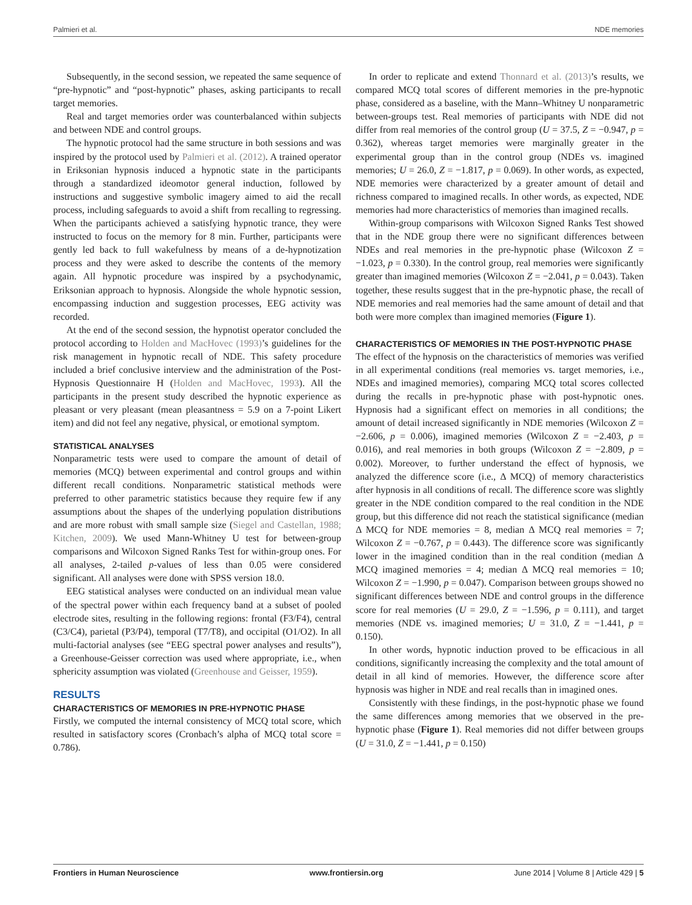Palmieri et al. NDE memories
Subsequently, in the second session, we repeated the same sequence of “pre-hypnotic” and “post-hypnotic” phases, asking participants to recall target memories.
Real and target memories order was counterbalanced within subjects and between NDE and control groups.
The hypnotic protocol had the same structure in both sessions and was inspired by the protocol used by Palmieri et al. (2012). A trained operator in Eriksonian hypnosis induced a hypnotic state in the participants through a standardized ideomotor general induction, followed by instructions and suggestive symbolic imagery aimed to aid the recall process, including safeguards to avoid a shift from recalling to regressing. When the participants achieved a satisfying hypnotic trance, they were instructed to focus on the memory for 8 min. Further, participants were gently led back to full wakefulness by means of a de-hypnotization process and they were asked to describe the contents of the memory again. All hypnotic procedure was inspired by a psychodynamic, Eriksonian approach to hypnosis. Alongside the whole hypnotic session, encompassing induction and suggestion processes, EEG activity was recorded.
At the end of the second session, the hypnotist operator concluded the protocol according to Holden and MacHovec (1993)’s guidelines for the risk management in hypnotic recall of NDE. This safety procedure included a brief conclusive interview and the administration of the Post-Hypnosis Questionnaire H (Holden and MacHovec, 1993). All the participants in the present study described the hypnotic experience as pleasant or very pleasant (mean pleasantness = 5.9 on a 7-point Likert item) and did not feel any negative, physical, or emotional symptom.
STATISTICAL ANALYSES
Nonparametric tests were used to compare the amount of detail of memories (MCQ) between experimental and control groups and within different recall conditions. Nonparametric statistical methods were preferred to other parametric statistics because they require few if any assumptions about the shapes of the underlying population distributions and are more robust with small sample size (Siegel and Castellan, 1988; Kitchen, 2009). We used Mann-Whitney U test for between-group comparisons and Wilcoxon Signed Ranks Test for within-group ones. For all analyses, 2-tailed p-values of less than 0.05 were considered significant. All analyses were done with SPSS version 18.0.
EEG statistical analyses were conducted on an individual mean value of the spectral power within each frequency band at a subset of pooled electrode sites, resulting in the following regions: frontal (F3/F4), central (C3/C4), parietal (P3/P4), temporal (T7/T8), and occipital (O1/O2). In all multi-factorial analyses (see “EEG spectral power analyses and results”), a Greenhouse-Geisser correction was used where appropriate, i.e., when sphericity assumption was violated (Greenhouse and Geisser, 1959).
RESULTS
CHARACTERISTICS OF MEMORIES IN PRE-HYPNOTIC PHASE
Firstly, we computed the internal consistency of MCQ total score, which resulted in satisfactory scores (Cronbach’s alpha of MCQ total score = 0.786).
In order to replicate and extend Thonnard et al. (2013)’s results, we compared MCQ total scores of different memories in the pre-hypnotic phase, considered as a baseline, with the Mann–Whitney U nonparametric between-groups test. Real memories of participants with NDE did not differ from real memories of the control group (U = 37.5, Z = −0.947, p = 0.362), whereas target memories were marginally greater in the experimental group than in the control group (NDEs vs. imagined memories; U = 26.0, Z = −1.817, p = 0.069). In other words, as expected, NDE memories were characterized by a greater amount of detail and richness compared to imagined recalls. In other words, as expected, NDE memories had more characteristics of memories than imagined recalls.
Within-group comparisons with Wilcoxon Signed Ranks Test showed that in the NDE group there were no significant differences between NDEs and real memories in the pre-hypnotic phase (Wilcoxon Z = −1.023, p = 0.330). In the control group, real memories were significantly greater than imagined memories (Wilcoxon Z = −2.041, p = 0.043). Taken together, these results suggest that in the pre-hypnotic phase, the recall of NDE memories and real memories had the same amount of detail and that both were more complex than imagined memories (Figure 1).
CHARACTERISTICS OF MEMORIES IN THE POST-HYPNOTIC PHASE
The effect of the hypnosis on the characteristics of memories was verified in all experimental conditions (real memories vs. target memories, i.e., NDEs and imagined memories), comparing MCQ total scores collected during the recalls in pre-hypnotic phase with post-hypnotic ones. Hypnosis had a significant effect on memories in all conditions; the amount of detail increased significantly in NDE memories (Wilcoxon Z = −2.606, p = 0.006), imagined memories (Wilcoxon Z = −2.403, p = 0.016), and real memories in both groups (Wilcoxon Z = −2.809, p = 0.002). Moreover, to further understand the effect of hypnosis, we analyzed the difference score (i.e., Δ MCQ) of memory characteristics after hypnosis in all conditions of recall. The difference score was slightly greater in the NDE condition compared to the real condition in the NDE group, but this difference did not reach the statistical significance (median Δ MCQ for NDE memories = 8, median Δ MCQ real memories = 7; Wilcoxon Z = −0.767, p = 0.443). The difference score was significantly lower in the imagined condition than in the real condition (median Δ MCQ imagined memories = 4; median Δ MCQ real memories = 10; Wilcoxon Z = −1.990, p = 0.047). Comparison between groups showed no significant differences between NDE and control groups in the difference score for real memories (U = 29.0, Z = −1.596, p = 0.111), and target memories (NDE vs. imagined memories; U = 31.0, Z = −1.441, p = 0.150).
In other words, hypnotic induction proved to be efficacious in all conditions, significantly increasing the complexity and the total amount of detail in all kind of memories. However, the difference score after hypnosis was higher in NDE and real recalls than in imagined ones.
Consistently with these findings, in the post-hypnotic phase we found the same differences among memories that we observed in the pre-hypnotic phase (Figure 1). Real memories did not differ between groups (U = 31.0, Z = −1.441, p = 0.150)
Frontiers in Human Neuroscience www.frontiersin.org June 2014 | Volume 8 | Article 429 | 5